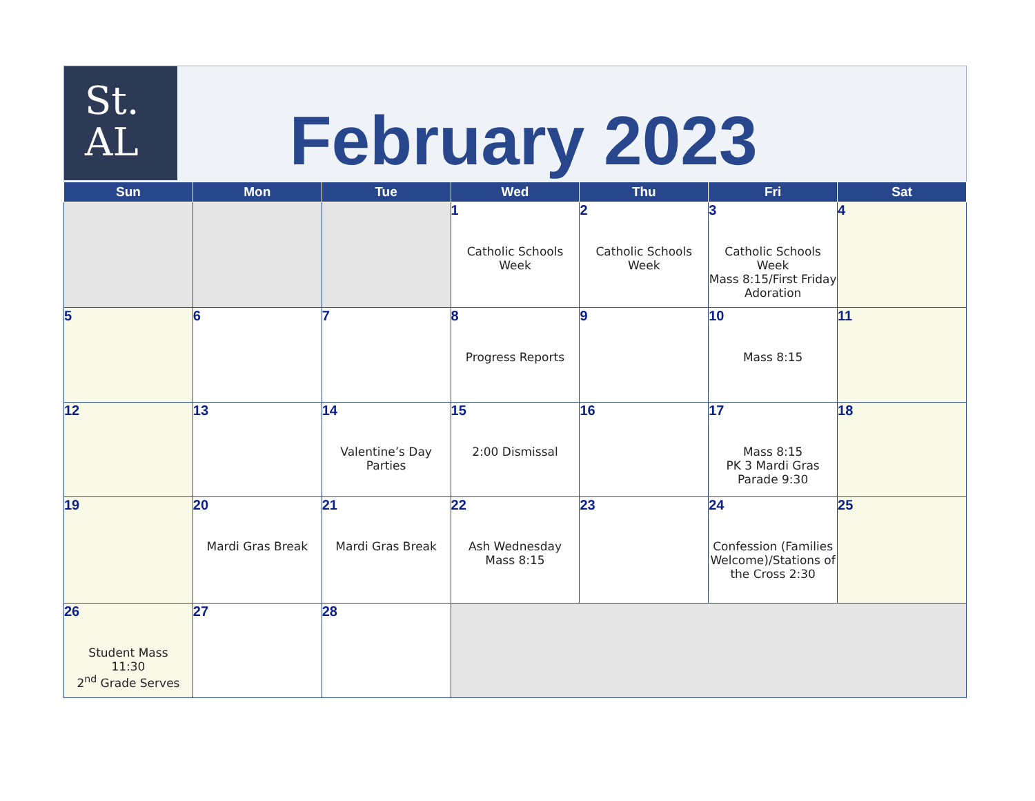St.
AL
February 2023
| Sun | Mon | Tue | Wed | Thu | Fri | Sat |
| --- | --- | --- | --- | --- | --- | --- |
| | | | 1 Catholic Schools Week | 2 Catholic Schools Week | 3 Catholic Schools Week Mass 8:15/First Friday Adoration | 4 |
| 5 | 6 | 7 | 8 Progress Reports | 9 | 10 Mass 8:15 | 11 |
| 12 | 13 | 14 Valentine’s Day Parties | 15 2:00 Dismissal | 16 | 17 Mass 8:15 PK 3 Mardi Gras Parade 9:30 | 18 |
| 19 | 20 Mardi Gras Break | 21 Mardi Gras Break | 22 Ash Wednesday Mass 8:15 | 23 | 24 Confession (Families Welcome)/Stations of the Cross 2:30 | 25 |
| 26 Student Mass 11:30 2<sup>nd</sup> Grade Serves | 27 | 28 | | | | |